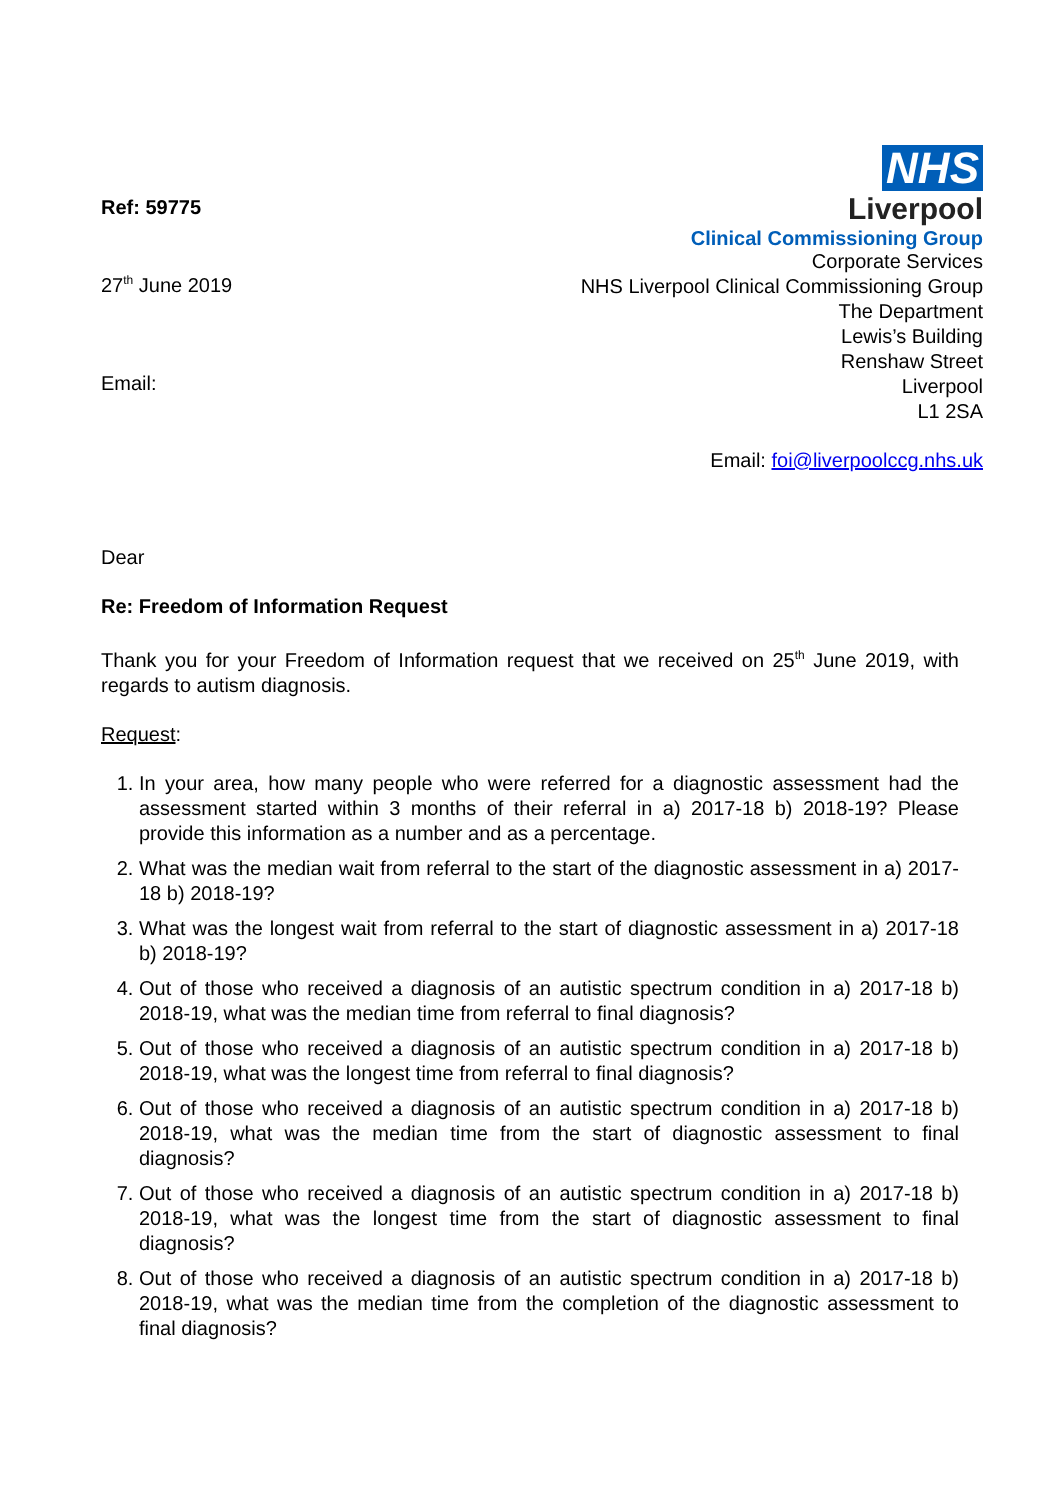Ref: 59775
27<sup>th</sup> June 2019
Email:
NHS
Liverpool
Clinical Commissioning Group
Corporate Services
NHS Liverpool Clinical Commissioning Group
The Department
Lewis’s Building
Renshaw Street
Liverpool
L1 2SA
Email: foi@liverpoolccg.nhs.uk
Dear
Re: Freedom of Information Request
Thank you for your Freedom of Information request that we received on 25<sup>th</sup> June 2019, with regards to autism diagnosis.
Request:
1. In your area, how many people who were referred for a diagnostic assessment had the assessment started within 3 months of their referral in a) 2017-18 b) 2018-19? Please provide this information as a number and as a percentage.
2. What was the median wait from referral to the start of the diagnostic assessment in a) 2017-18 b) 2018-19?
3. What was the longest wait from referral to the start of diagnostic assessment in a) 2017-18 b) 2018-19?
4. Out of those who received a diagnosis of an autistic spectrum condition in a) 2017-18 b) 2018-19, what was the median time from referral to final diagnosis?
5. Out of those who received a diagnosis of an autistic spectrum condition in a) 2017-18 b) 2018-19, what was the longest time from referral to final diagnosis?
6. Out of those who received a diagnosis of an autistic spectrum condition in a) 2017-18 b) 2018-19, what was the median time from the start of diagnostic assessment to final diagnosis?
7. Out of those who received a diagnosis of an autistic spectrum condition in a) 2017-18 b) 2018-19, what was the longest time from the start of diagnostic assessment to final diagnosis?
8. Out of those who received a diagnosis of an autistic spectrum condition in a) 2017-18 b) 2018-19, what was the median time from the completion of the diagnostic assessment to final diagnosis?